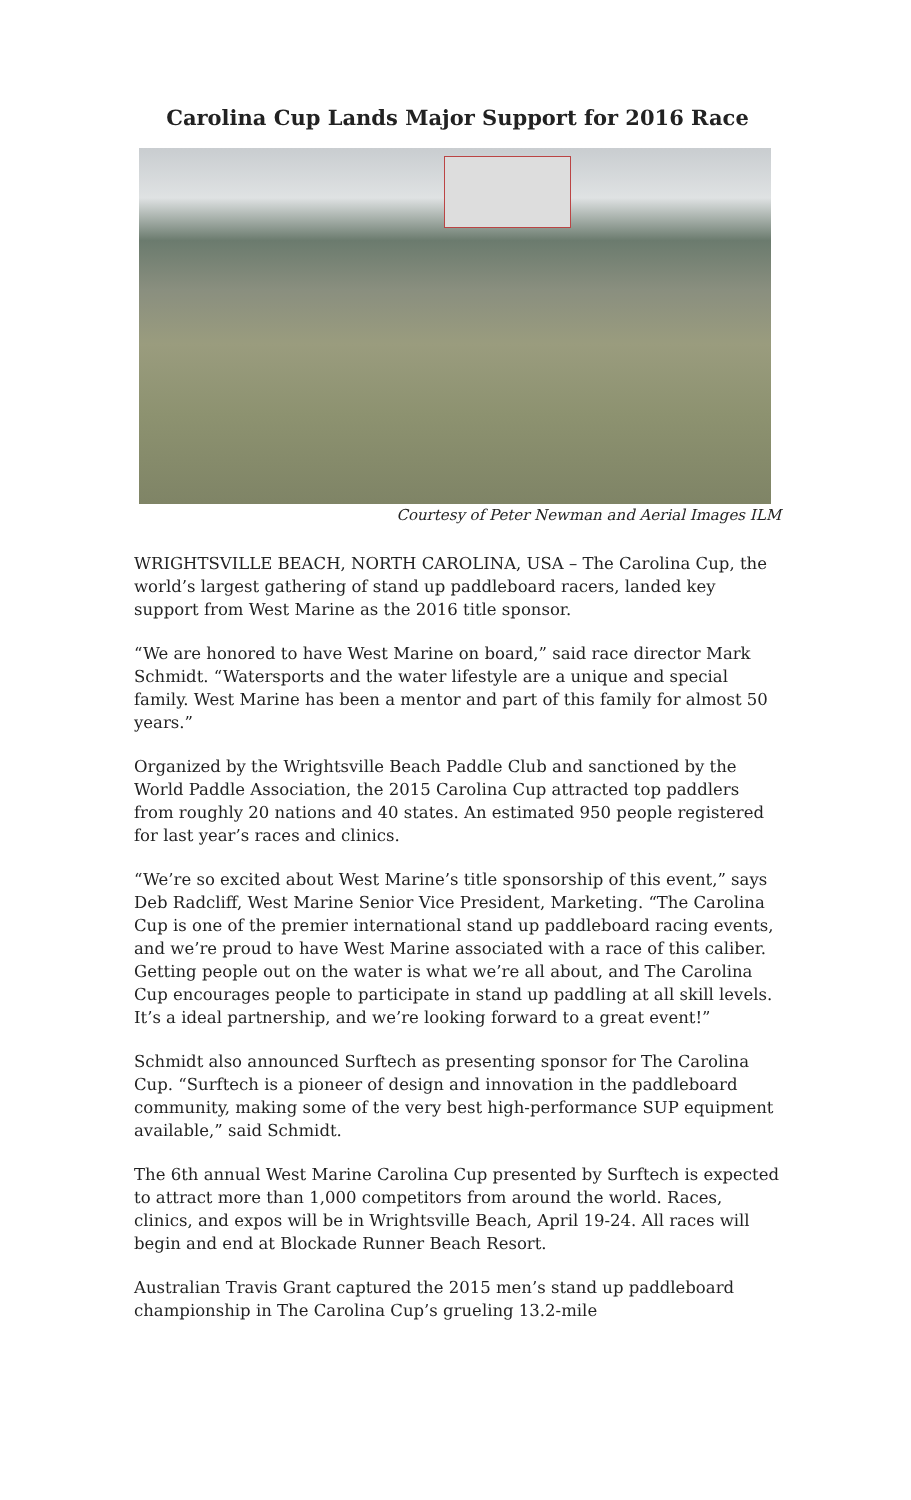Carolina Cup Lands Major Support for 2016 Race
Courtesy of Peter Newman and Aerial Images ILM
WRIGHTSVILLE BEACH, NORTH CAROLINA, USA – The Carolina Cup, the world’s largest gathering of stand up paddleboard racers, landed key support from West Marine as the 2016 title sponsor.
“We are honored to have West Marine on board,” said race director Mark Schmidt. “Watersports and the water lifestyle are a unique and special family. West Marine has been a mentor and part of this family for almost 50 years.”
Organized by the Wrightsville Beach Paddle Club and sanctioned by the World Paddle Association, the 2015 Carolina Cup attracted top paddlers from roughly 20 nations and 40 states. An estimated 950 people registered for last year’s races and clinics.
“We’re so excited about West Marine’s title sponsorship of this event,” says Deb Radcliff, West Marine Senior Vice President, Marketing. “The Carolina Cup is one of the premier international stand up paddleboard racing events, and we’re proud to have West Marine associated with a race of this caliber. Getting people out on the water is what we’re all about, and The Carolina Cup encourages people to participate in stand up paddling at all skill levels. It’s a ideal partnership, and we’re looking forward to a great event!”
Schmidt also announced Surftech as presenting sponsor for The Carolina Cup. “Surftech is a pioneer of design and innovation in the paddleboard community, making some of the very best high-performance SUP equipment available,” said Schmidt.
The 6th annual West Marine Carolina Cup presented by Surftech is expected to attract more than 1,000 competitors from around the world. Races, clinics, and expos will be in Wrightsville Beach, April 19-24. All races will begin and end at Blockade Runner Beach Resort.
Australian Travis Grant captured the 2015 men’s stand up paddleboard championship in The Carolina Cup’s grueling 13.2-mile